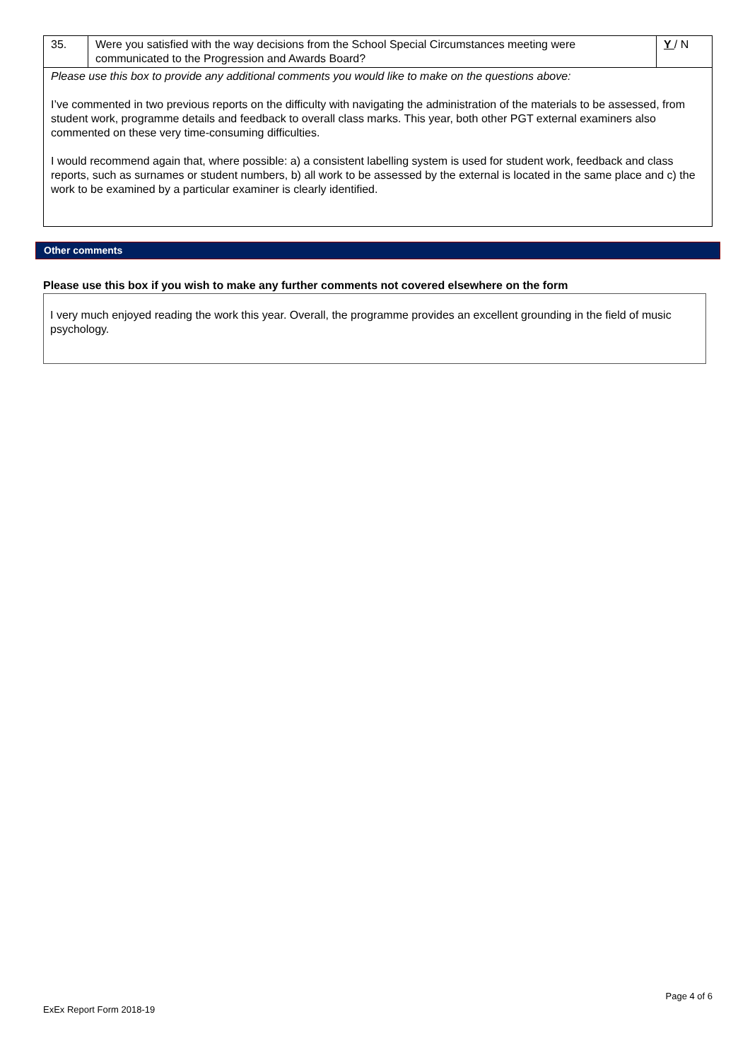| 35. | Were you satisfied with the way decisions from the School Special Circumstances meeting were communicated to the Progression and Awards Board? | Y / N |
| Please use this box to provide any additional comments you would like to make on the questions above: I’ve commented in two previous reports on the difficulty with navigating the administration of the materials to be assessed, from student work, programme details and feedback to overall class marks. This year, both other PGT external examiners also commented on these very time-consuming difficulties. I would recommend again that, where possible: a) a consistent labelling system is used for student work, feedback and class reports, such as surnames or student numbers, b) all work to be assessed by the external is located in the same place and c) the work to be examined by a particular examiner is clearly identified. | | |
Other comments
Please use this box if you wish to make any further comments not covered elsewhere on the form
I very much enjoyed reading the work this year. Overall, the programme provides an excellent grounding in the field of music psychology.
Page 4 of 6
ExEx Report Form 2018-19